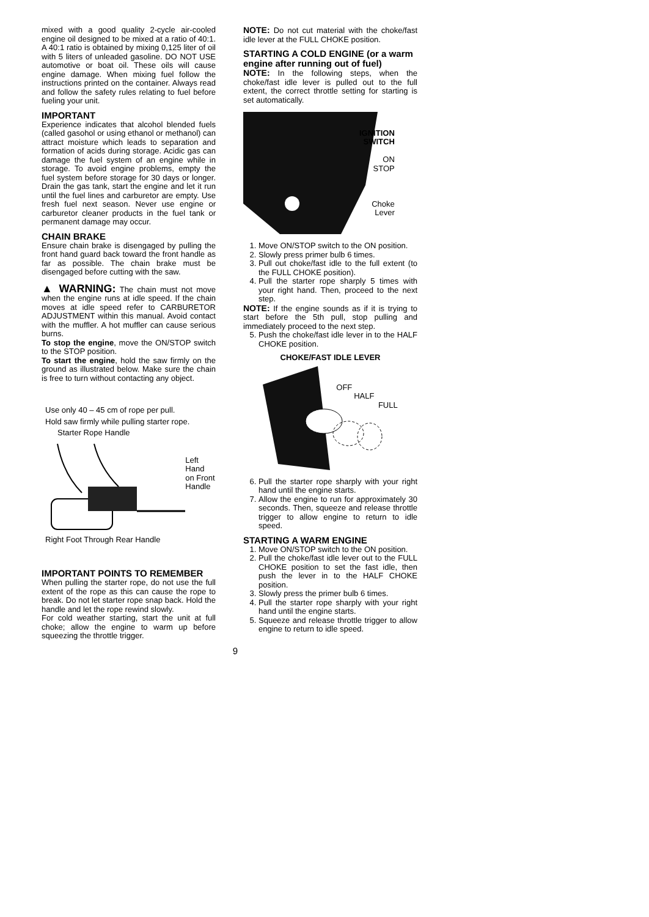mixed with a good quality 2-cycle air-cooled engine oil designed to be mixed at a ratio of 40:1. A 40:1 ratio is obtained by mixing 0,125 liter of oil with 5 liters of unleaded gasoline. DO NOT USE automotive or boat oil. These oils will cause engine damage. When mixing fuel follow the instructions printed on the container. Always read and follow the safety rules relating to fuel before fueling your unit.
IMPORTANT
Experience indicates that alcohol blended fuels (called gasohol or using ethanol or methanol) can attract moisture which leads to separation and formation of acids during storage. Acidic gas can damage the fuel system of an engine while in storage. To avoid engine problems, empty the fuel system before storage for 30 days or longer. Drain the gas tank, start the engine and let it run until the fuel lines and carburetor are empty. Use fresh fuel next season. Never use engine or carburetor cleaner products in the fuel tank or permanent damage may occur.
CHAIN BRAKE
Ensure chain brake is disengaged by pulling the front hand guard back toward the front handle as far as possible. The chain brake must be disengaged before cutting with the saw.
▲ WARNING: The chain must not move when the engine runs at idle speed. If the chain moves at idle speed refer to CARBURETOR ADJUSTMENT within this manual. Avoid contact with the muffler. A hot muffler can cause serious burns.
To stop the engine, move the ON/STOP switch to the STOP position.
To start the engine, hold the saw firmly on the ground as illustrated below. Make sure the chain is free to turn without contacting any object.
Use only 40 – 45 cm of rope per pull.
Hold saw firmly while pulling starter rope.
Starter Rope Handle
Left Hand
on Front
Handle
Right Foot Through Rear Handle
IMPORTANT POINTS TO REMEMBER
When pulling the starter rope, do not use the full extent of the rope as this can cause the rope to break. Do not let starter rope snap back. Hold the handle and let the rope rewind slowly.
For cold weather starting, start the unit at full choke; allow the engine to warm up before squeezing the throttle trigger.
NOTE: Do not cut material with the choke/fast idle lever at the FULL CHOKE position.
STARTING A COLD ENGINE (or a warm engine after running out of fuel)
NOTE: In the following steps, when the choke/fast idle lever is pulled out to the full extent, the correct throttle setting for starting is set automatically.
IGNITION
SWITCH
ON
STOP
Choke
Lever
1. Move ON/STOP switch to the ON position.
2. Slowly press primer bulb 6 times.
3. Pull out choke/fast idle to the full extent (to the FULL CHOKE position).
4. Pull the starter rope sharply 5 times with your right hand. Then, proceed to the next step.
NOTE: If the engine sounds as if it is trying to start before the 5th pull, stop pulling and immediately proceed to the next step.
5. Push the choke/fast idle lever in to the HALF CHOKE position.
CHOKE/FAST IDLE LEVER
OFF
HALF
FULL
6. Pull the starter rope sharply with your right hand until the engine starts.
7. Allow the engine to run for approximately 30 seconds. Then, squeeze and release throttle trigger to allow engine to return to idle speed.
STARTING A WARM ENGINE
1. Move ON/STOP switch to the ON position.
2. Pull the choke/fast idle lever out to the FULL CHOKE position to set the fast idle, then push the lever in to the HALF CHOKE position.
3. Slowly press the primer bulb 6 times.
4. Pull the starter rope sharply with your right hand until the engine starts.
5. Squeeze and release throttle trigger to allow engine to return to idle speed.
9